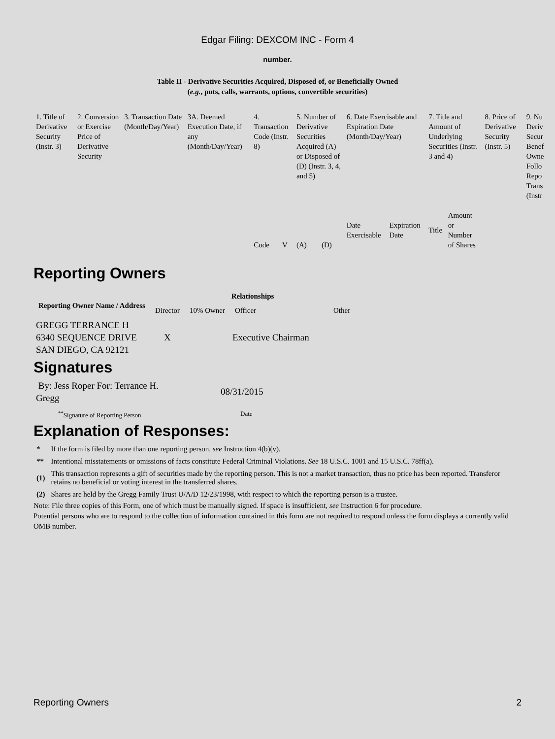Edgar Filing: DEXCOM INC - Form 4
number.
Table II - Derivative Securities Acquired, Disposed of, or Beneficially Owned
(e.g., puts, calls, warrants, options, convertible securities)
| 1. Title of Derivative Security (Instr. 3) | 2. Conversion or Exercise Price of Derivative Security | 3. Transaction Date (Month/Day/Year) | 3A. Deemed Execution Date, if any (Month/Day/Year) | 4. Transaction Code (Instr. 8) | | 5. Number of Derivative Securities Acquired (A) or Disposed of (D) (Instr. 3, 4, and 5) | | 6. Date Exercisable and Expiration Date (Month/Day/Year) | | 7. Title and Amount of Underlying Securities (Instr. 3 and 4) | | 8. Price of Derivative Security (Instr. 5) | 9. Nu Deriv Secur Benef Owne Follo Repo Trans (Instr |
| --- | --- | --- | --- | --- | --- | --- | --- | --- | --- | --- | --- | --- | --- |
| | | | | Code | V | (A) | (D) | Date Exercisable | Expiration Date | Title | Amount or Number of Shares | | |
Reporting Owners
| Reporting Owner Name / Address | Relationships | | | |
| --- | --- | --- | --- | --- |
| | Director | 10% Owner | Officer | Other |
| GREGG TERRANCE H 6340 SEQUENCE DRIVE SAN DIEGO, CA 92121 | X | | Executive Chairman | |
Signatures
| By: Jess Roper For: Terrance H. Gregg | 08/31/2015 |
| <sup>**</sup> Signature of Reporting Person | Date |
Explanation of Responses:
| * | If the form is filed by more than one reporting person, see Instruction 4(b)(v). |
| ** | Intentional misstatements or omissions of facts constitute Federal Criminal Violations. See 18 U.S.C. 1001 and 15 U.S.C. 78ff(a). |
| (1) | This transaction represents a gift of securities made by the reporting person. This is not a market transaction, thus no price has been reported. Transferor retains no beneficial or voting interest in the transferred shares. |
| (2) | Shares are held by the Gregg Family Trust U/A/D 12/23/1998, with respect to which the reporting person is a trustee. |
Note: File three copies of this Form, one of which must be manually signed. If space is insufficient, see Instruction 6 for procedure.
Potential persons who are to respond to the collection of information contained in this form are not required to respond unless the form displays a currently valid OMB number.
Reporting Owners 2